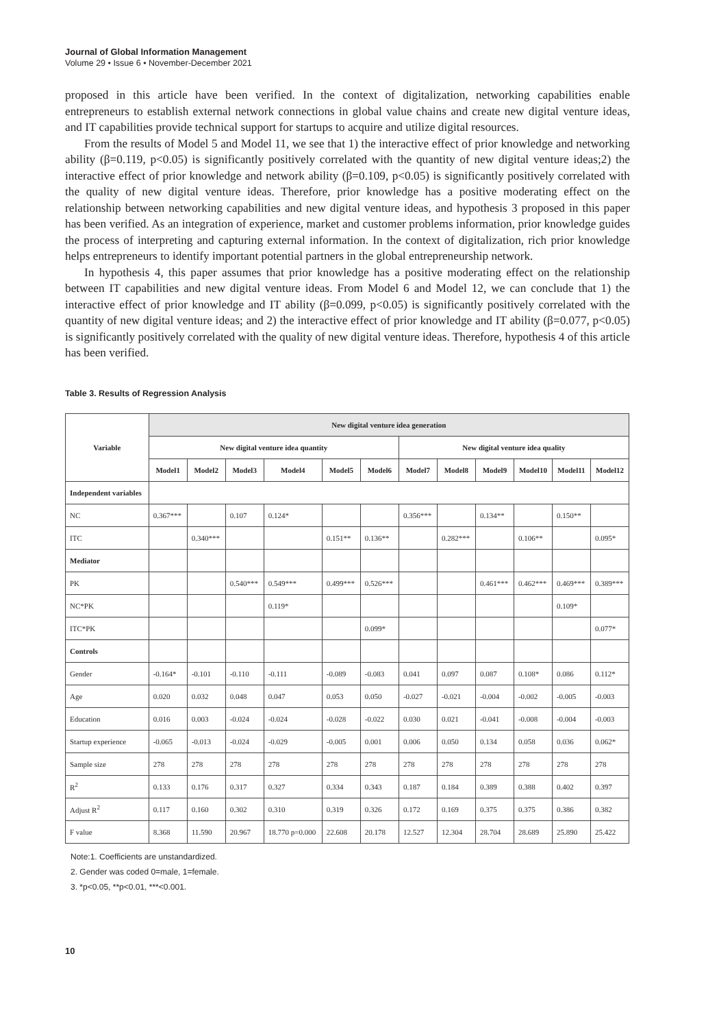Journal of Global Information Management
Volume 29 • Issue 6 • November-December 2021
proposed in this article have been verified. In the context of digitalization, networking capabilities enable entrepreneurs to establish external network connections in global value chains and create new digital venture ideas, and IT capabilities provide technical support for startups to acquire and utilize digital resources.
From the results of Model 5 and Model 11, we see that 1) the interactive effect of prior knowledge and networking ability (β=0.119, p<0.05) is significantly positively correlated with the quantity of new digital venture ideas;2) the interactive effect of prior knowledge and network ability (β=0.109, p<0.05) is significantly positively correlated with the quality of new digital venture ideas. Therefore, prior knowledge has a positive moderating effect on the relationship between networking capabilities and new digital venture ideas, and hypothesis 3 proposed in this paper has been verified. As an integration of experience, market and customer problems information, prior knowledge guides the process of interpreting and capturing external information. In the context of digitalization, rich prior knowledge helps entrepreneurs to identify important potential partners in the global entrepreneurship network.
In hypothesis 4, this paper assumes that prior knowledge has a positive moderating effect on the relationship between IT capabilities and new digital venture ideas. From Model 6 and Model 12, we can conclude that 1) the interactive effect of prior knowledge and IT ability (β=0.099, p<0.05) is significantly positively correlated with the quantity of new digital venture ideas; and 2) the interactive effect of prior knowledge and IT ability (β=0.077, p<0.05) is significantly positively correlated with the quality of new digital venture ideas. Therefore, hypothesis 4 of this article has been verified.
Table 3. Results of Regression Analysis
| Variable | New digital venture idea generation | | | | | | | | | | | |
| --- | --- | --- | --- | --- | --- | --- | --- | --- | --- | --- | --- | --- |
| | New digital venture idea quantity | | | | | | New digital venture idea quality | | | | | |
| | Model1 | Model2 | Model3 | Model4 | Model5 | Model6 | Model7 | Model8 | Model9 | Model10 | Model11 | Model12 |
| Independent variables | | | | | | | | | | | | |
| NC | 0.367*** | | 0.107 | 0.124* | | | 0.356*** | | 0.134** | | 0.150** | |
| ITC | | 0.340*** | | | 0.151** | 0.136** | | 0.282*** | | 0.106** | | 0.095* |
| Mediator | | | | | | | | | | | | |
| PK | | | 0.540*** | 0.549*** | 0.499*** | 0.526*** | | | 0.461*** | 0.462*** | 0.469*** | 0.389*** |
| NC*PK | | | | 0.119* | | | | | | | 0.109* | |
| ITC*PK | | | | | | 0.099* | | | | | | 0.077* |
| Controls | | | | | | | | | | | | |
| Gender | -0.164* | -0.101 | -0.110 | -0.111 | -0.089 | -0.083 | 0.041 | 0.097 | 0.087 | 0.108* | 0.086 | 0.112* |
| Age | 0.020 | 0.032 | 0.048 | 0.047 | 0.053 | 0.050 | -0.027 | -0.021 | -0.004 | -0.002 | -0.005 | -0.003 |
| Education | 0.016 | 0.003 | -0.024 | -0.024 | -0.028 | -0.022 | 0.030 | 0.021 | -0.041 | -0.008 | -0.004 | -0.003 |
| Startup experience | -0.065 | -0.013 | -0.024 | -0.029 | -0.005 | 0.001 | 0.006 | 0.050 | 0.134 | 0.058 | 0.036 | 0.062* |
| Sample size | 278 | 278 | 278 | 278 | 278 | 278 | 278 | 278 | 278 | 278 | 278 | 278 |
| R<sup>2</sup> | 0.133 | 0.176 | 0.317 | 0.327 | 0.334 | 0.343 | 0.187 | 0.184 | 0.389 | 0.388 | 0.402 | 0.397 |
| Adjust R<sup>2</sup> | 0.117 | 0.160 | 0.302 | 0.310 | 0.319 | 0.326 | 0.172 | 0.169 | 0.375 | 0.375 | 0.386 | 0.382 |
| F value | 8.368 | 11.590 | 20.967 | 18.770 p=0.000 | 22.608 | 20.178 | 12.527 | 12.304 | 28.704 | 28.689 | 25.890 | 25.422 |
Note:1. Coefficients are unstandardized.
2. Gender was coded 0=male, 1=female.
3. *p<0.05, **p<0.01, ***<0.001.
10